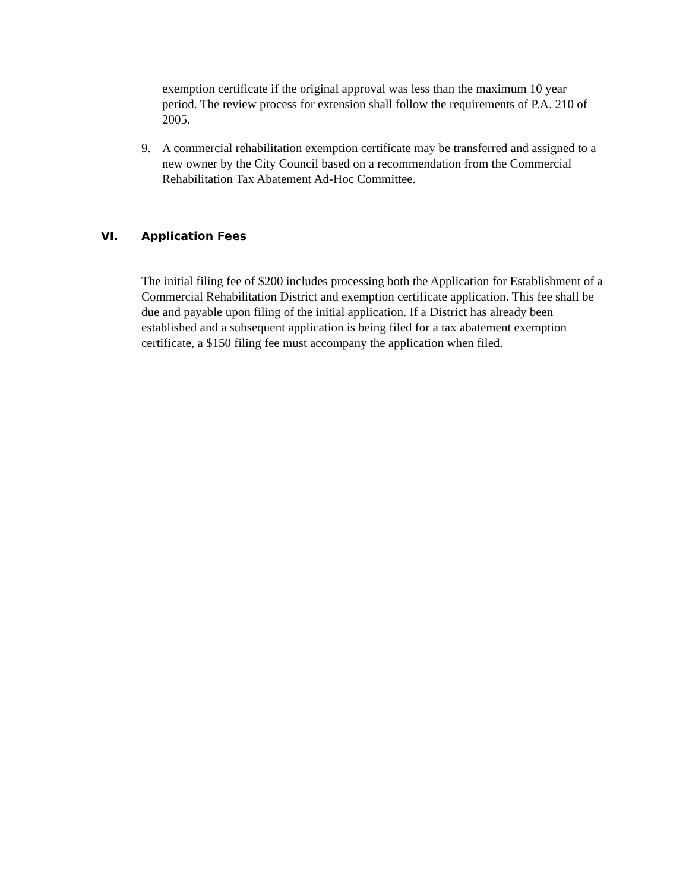exemption certificate if the original approval was less than the maximum 10 year period. The review process for extension shall follow the requirements of P.A. 210 of 2005.
9. A commercial rehabilitation exemption certificate may be transferred and assigned to a new owner by the City Council based on a recommendation from the Commercial Rehabilitation Tax Abatement Ad-Hoc Committee.
VI. Application Fees
The initial filing fee of $200 includes processing both the Application for Establishment of a Commercial Rehabilitation District and exemption certificate application. This fee shall be due and payable upon filing of the initial application. If a District has already been established and a subsequent application is being filed for a tax abatement exemption certificate, a $150 filing fee must accompany the application when filed.